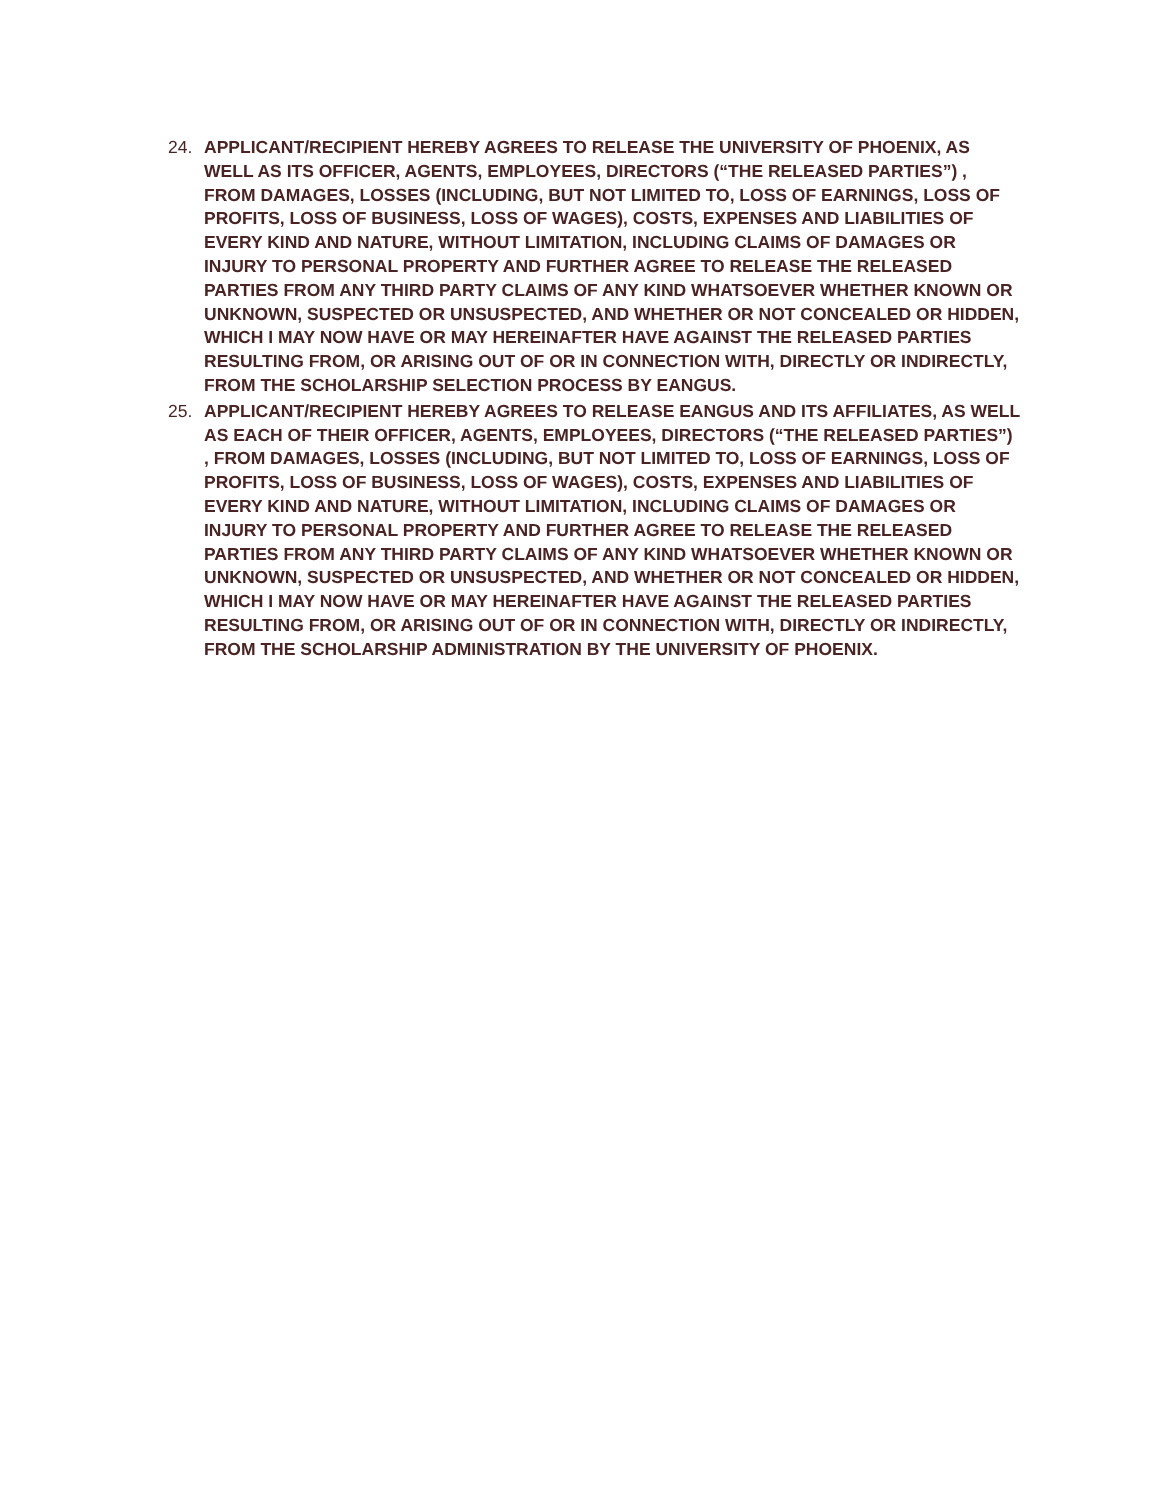24. APPLICANT/RECIPIENT HEREBY AGREES TO RELEASE THE UNIVERSITY OF PHOENIX, AS WELL AS ITS OFFICER, AGENTS, EMPLOYEES, DIRECTORS (“THE RELEASED PARTIES”) , FROM DAMAGES, LOSSES (INCLUDING, BUT NOT LIMITED TO, LOSS OF EARNINGS, LOSS OF PROFITS, LOSS OF BUSINESS, LOSS OF WAGES), COSTS, EXPENSES AND LIABILITIES OF EVERY KIND AND NATURE, WITHOUT LIMITATION, INCLUDING CLAIMS OF DAMAGES OR INJURY TO PERSONAL PROPERTY AND FURTHER AGREE TO RELEASE THE RELEASED PARTIES FROM ANY THIRD PARTY CLAIMS OF ANY KIND WHATSOEVER WHETHER KNOWN OR UNKNOWN, SUSPECTED OR UNSUSPECTED, AND WHETHER OR NOT CONCEALED OR HIDDEN, WHICH I MAY NOW HAVE OR MAY HEREINAFTER HAVE AGAINST THE RELEASED PARTIES RESULTING FROM, OR ARISING OUT OF OR IN CONNECTION WITH, DIRECTLY OR INDIRECTLY, FROM THE SCHOLARSHIP SELECTION PROCESS BY EANGUS.
25. APPLICANT/RECIPIENT HEREBY AGREES TO RELEASE EANGUS AND ITS AFFILIATES, AS WELL AS EACH OF THEIR OFFICER, AGENTS, EMPLOYEES, DIRECTORS (“THE RELEASED PARTIES”) , FROM DAMAGES, LOSSES (INCLUDING, BUT NOT LIMITED TO, LOSS OF EARNINGS, LOSS OF PROFITS, LOSS OF BUSINESS, LOSS OF WAGES), COSTS, EXPENSES AND LIABILITIES OF EVERY KIND AND NATURE, WITHOUT LIMITATION, INCLUDING CLAIMS OF DAMAGES OR INJURY TO PERSONAL PROPERTY AND FURTHER AGREE TO RELEASE THE RELEASED PARTIES FROM ANY THIRD PARTY CLAIMS OF ANY KIND WHATSOEVER WHETHER KNOWN OR UNKNOWN, SUSPECTED OR UNSUSPECTED, AND WHETHER OR NOT CONCEALED OR HIDDEN, WHICH I MAY NOW HAVE OR MAY HEREINAFTER HAVE AGAINST THE RELEASED PARTIES RESULTING FROM, OR ARISING OUT OF OR IN CONNECTION WITH, DIRECTLY OR INDIRECTLY, FROM THE SCHOLARSHIP ADMINISTRATION BY THE UNIVERSITY OF PHOENIX.